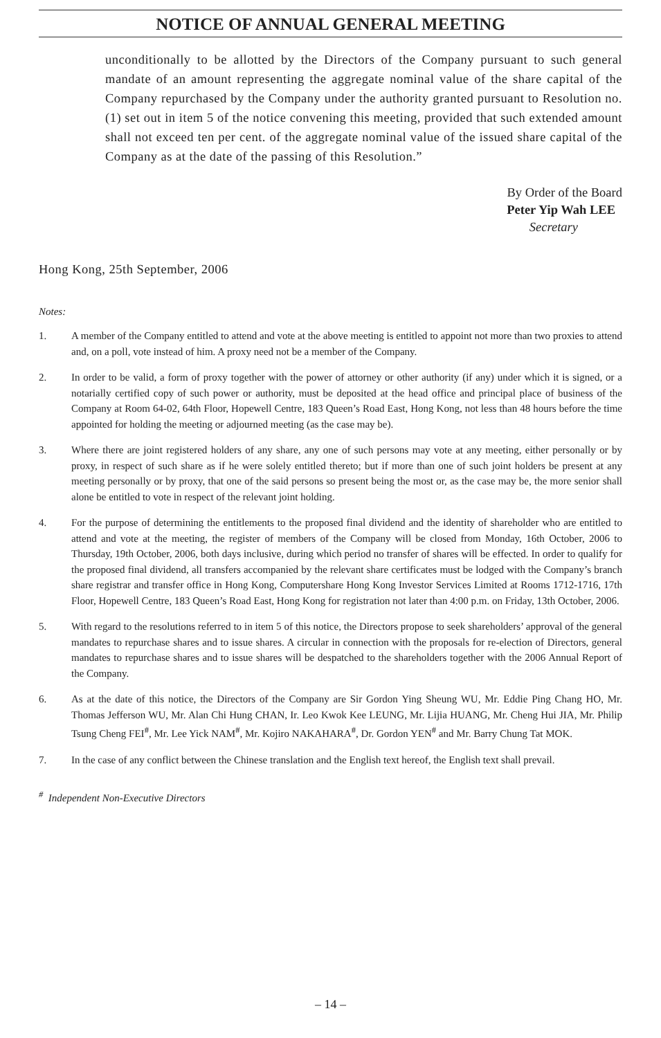NOTICE OF ANNUAL GENERAL MEETING
unconditionally to be allotted by the Directors of the Company pursuant to such general mandate of an amount representing the aggregate nominal value of the share capital of the Company repurchased by the Company under the authority granted pursuant to Resolution no. (1) set out in item 5 of the notice convening this meeting, provided that such extended amount shall not exceed ten per cent. of the aggregate nominal value of the issued share capital of the Company as at the date of the passing of this Resolution.”
By Order of the Board
Peter Yip Wah LEE
Secretary
Hong Kong, 25th September, 2006
Notes:
1. A member of the Company entitled to attend and vote at the above meeting is entitled to appoint not more than two proxies to attend and, on a poll, vote instead of him. A proxy need not be a member of the Company.
2. In order to be valid, a form of proxy together with the power of attorney or other authority (if any) under which it is signed, or a notarially certified copy of such power or authority, must be deposited at the head office and principal place of business of the Company at Room 64-02, 64th Floor, Hopewell Centre, 183 Queen’s Road East, Hong Kong, not less than 48 hours before the time appointed for holding the meeting or adjourned meeting (as the case may be).
3. Where there are joint registered holders of any share, any one of such persons may vote at any meeting, either personally or by proxy, in respect of such share as if he were solely entitled thereto; but if more than one of such joint holders be present at any meeting personally or by proxy, that one of the said persons so present being the most or, as the case may be, the more senior shall alone be entitled to vote in respect of the relevant joint holding.
4. For the purpose of determining the entitlements to the proposed final dividend and the identity of shareholder who are entitled to attend and vote at the meeting, the register of members of the Company will be closed from Monday, 16th October, 2006 to Thursday, 19th October, 2006, both days inclusive, during which period no transfer of shares will be effected. In order to qualify for the proposed final dividend, all transfers accompanied by the relevant share certificates must be lodged with the Company’s branch share registrar and transfer office in Hong Kong, Computershare Hong Kong Investor Services Limited at Rooms 1712-1716, 17th Floor, Hopewell Centre, 183 Queen’s Road East, Hong Kong for registration not later than 4:00 p.m. on Friday, 13th October, 2006.
5. With regard to the resolutions referred to in item 5 of this notice, the Directors propose to seek shareholders’ approval of the general mandates to repurchase shares and to issue shares. A circular in connection with the proposals for re-election of Directors, general mandates to repurchase shares and to issue shares will be despatched to the shareholders together with the 2006 Annual Report of the Company.
6. As at the date of this notice, the Directors of the Company are Sir Gordon Ying Sheung WU, Mr. Eddie Ping Chang HO, Mr. Thomas Jefferson WU, Mr. Alan Chi Hung CHAN, Ir. Leo Kwok Kee LEUNG, Mr. Lijia HUANG, Mr. Cheng Hui JIA, Mr. Philip Tsung Cheng FEI<sup>#</sup>, Mr. Lee Yick NAM<sup>#</sup>, Mr. Kojiro NAKAHARA<sup>#</sup>, Dr. Gordon YEN<sup>#</sup> and Mr. Barry Chung Tat MOK.
7. In the case of any conflict between the Chinese translation and the English text hereof, the English text shall prevail.
<sup>#</sup> Independent Non-Executive Directors
– 14 –